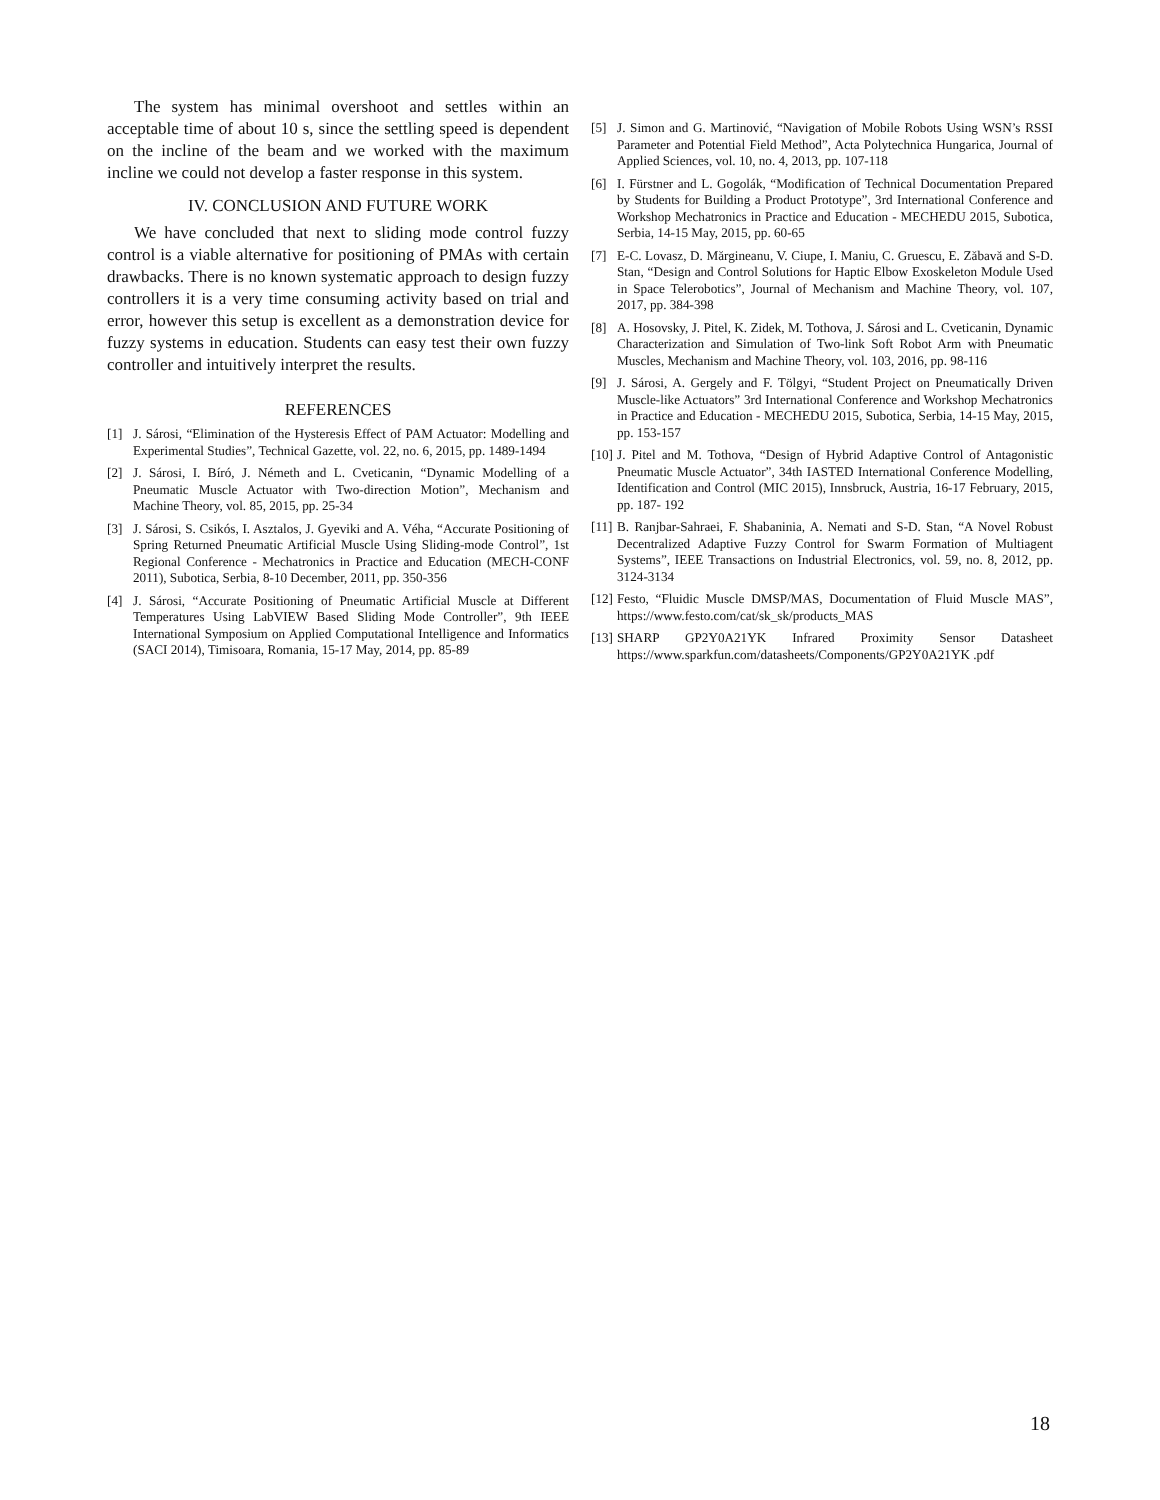The system has minimal overshoot and settles within an acceptable time of about 10 s, since the settling speed is dependent on the incline of the beam and we worked with the maximum incline we could not develop a faster response in this system.
IV. CONCLUSION AND FUTURE WORK
We have concluded that next to sliding mode control fuzzy control is a viable alternative for positioning of PMAs with certain drawbacks. There is no known systematic approach to design fuzzy controllers it is a very time consuming activity based on trial and error, however this setup is excellent as a demonstration device for fuzzy systems in education. Students can easy test their own fuzzy controller and intuitively interpret the results.
REFERENCES
[1] J. Sárosi, “Elimination of the Hysteresis Effect of PAM Actuator: Modelling and Experimental Studies”, Technical Gazette, vol. 22, no. 6, 2015, pp. 1489-1494
[2] J. Sárosi, I. Bíró, J. Németh and L. Cveticanin, “Dynamic Modelling of a Pneumatic Muscle Actuator with Two-direction Motion”, Mechanism and Machine Theory, vol. 85, 2015, pp. 25-34
[3] J. Sárosi, S. Csikós, I. Asztalos, J. Gyeviki and A. Véha, “Accurate Positioning of Spring Returned Pneumatic Artificial Muscle Using Sliding-mode Control”, 1st Regional Conference - Mechatronics in Practice and Education (MECH-CONF 2011), Subotica, Serbia, 8-10 December, 2011, pp. 350-356
[4] J. Sárosi, “Accurate Positioning of Pneumatic Artificial Muscle at Different Temperatures Using LabVIEW Based Sliding Mode Controller”, 9th IEEE International Symposium on Applied Computational Intelligence and Informatics (SACI 2014), Timisoara, Romania, 15-17 May, 2014, pp. 85-89
[5] J. Simon and G. Martinović, “Navigation of Mobile Robots Using WSN’s RSSI Parameter and Potential Field Method”, Acta Polytechnica Hungarica, Journal of Applied Sciences, vol. 10, no. 4, 2013, pp. 107-118
[6] I. Fürstner and L. Gogolák, “Modification of Technical Documentation Prepared by Students for Building a Product Prototype”, 3rd International Conference and Workshop Mechatronics in Practice and Education - MECHEDU 2015, Subotica, Serbia, 14-15 May, 2015, pp. 60-65
[7] E-C. Lovasz, D. Mărgineanu, V. Ciupe, I. Maniu, C. Gruescu, E. Zăbavă and S-D. Stan, “Design and Control Solutions for Haptic Elbow Exoskeleton Module Used in Space Telerobotics”, Journal of Mechanism and Machine Theory, vol. 107, 2017, pp. 384-398
[8] A. Hosovsky, J. Pitel, K. Zidek, M. Tothova, J. Sárosi and L. Cveticanin, Dynamic Characterization and Simulation of Two-link Soft Robot Arm with Pneumatic Muscles, Mechanism and Machine Theory, vol. 103, 2016, pp. 98-116
[9] J. Sárosi, A. Gergely and F. Tölgyi, “Student Project on Pneumatically Driven Muscle-like Actuators” 3rd International Conference and Workshop Mechatronics in Practice and Education - MECHEDU 2015, Subotica, Serbia, 14-15 May, 2015, pp. 153-157
[10] J. Pitel and M. Tothova, “Design of Hybrid Adaptive Control of Antagonistic Pneumatic Muscle Actuator”, 34th IASTED International Conference Modelling, Identification and Control (MIC 2015), Innsbruck, Austria, 16-17 February, 2015, pp. 187- 192
[11] B. Ranjbar-Sahraei, F. Shabaninia, A. Nemati and S-D. Stan, “A Novel Robust Decentralized Adaptive Fuzzy Control for Swarm Formation of Multiagent Systems”, IEEE Transactions on Industrial Electronics, vol. 59, no. 8, 2012, pp. 3124-3134
[12] Festo, “Fluidic Muscle DMSP/MAS, Documentation of Fluid Muscle MAS”, https://www.festo.com/cat/sk_sk/products_MAS
[13] SHARP GP2Y0A21YK Infrared Proximity Sensor Datasheet https://www.sparkfun.com/datasheets/Components/GP2Y0A21YK .pdf
18